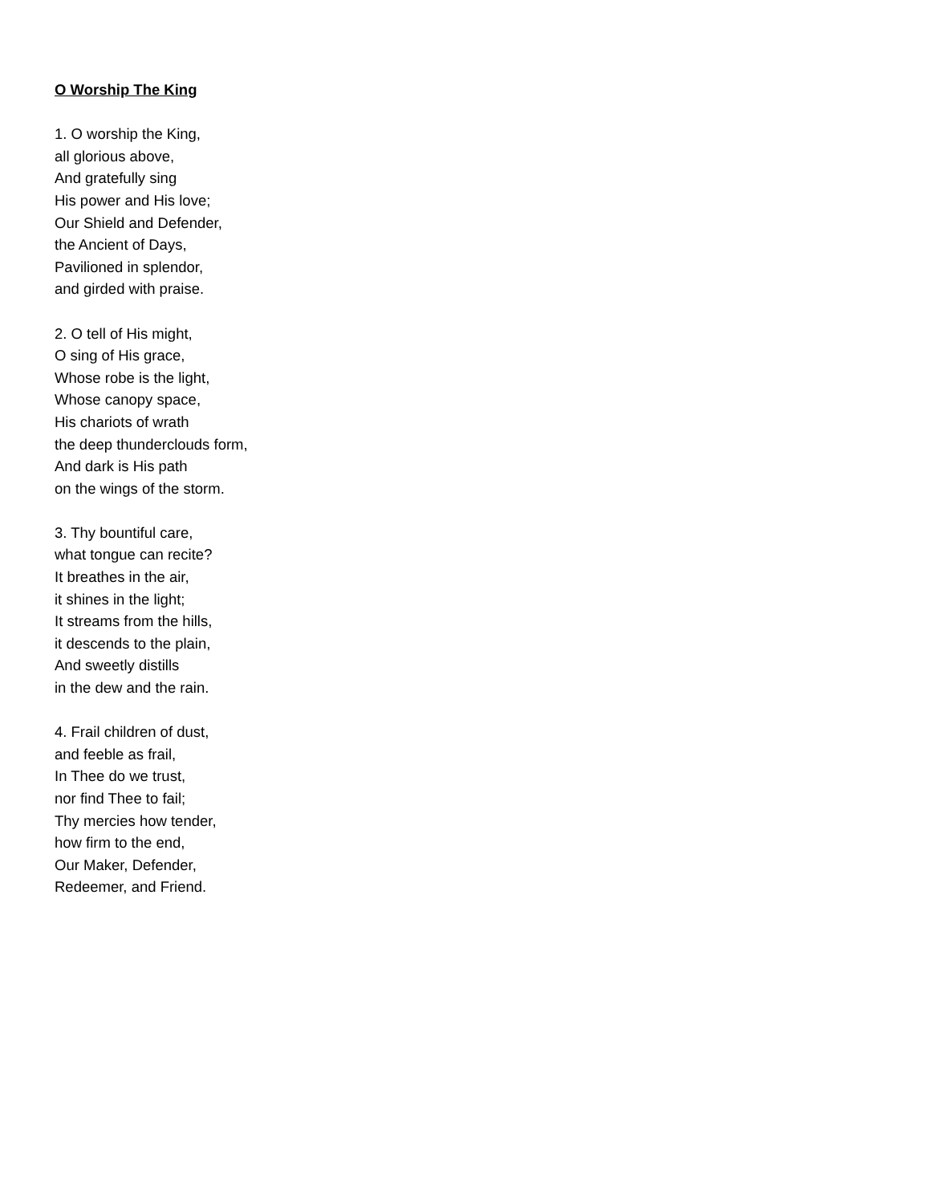O Worship The King
1. O worship the King,
all glorious above,
And gratefully sing
His power and His love;
Our Shield and Defender,
the Ancient of Days,
Pavilioned in splendor,
and girded with praise.
2. O tell of His might,
O sing of His grace,
Whose robe is the light,
Whose canopy space,
His chariots of wrath
the deep thunderclouds form,
And dark is His path
on the wings of the storm.
3. Thy bountiful care,
what tongue can recite?
It breathes in the air,
it shines in the light;
It streams from the hills,
it descends to the plain,
And sweetly distills
in the dew and the rain.
4. Frail children of dust,
and feeble as frail,
In Thee do we trust,
nor find Thee to fail;
Thy mercies how tender,
how firm to the end,
Our Maker, Defender,
Redeemer, and Friend.